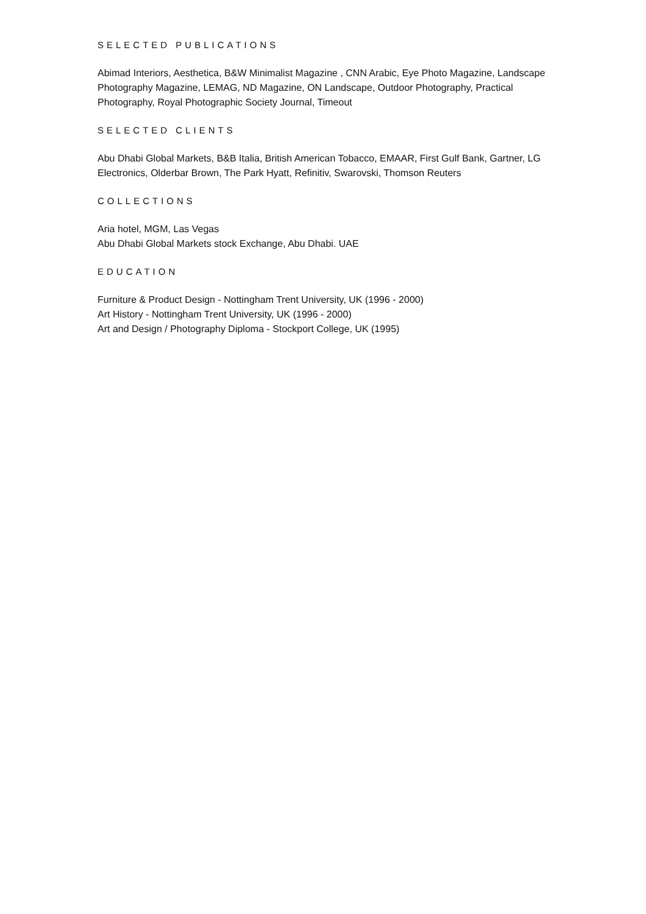SELECTED PUBLICATIONS
Abimad Interiors, Aesthetica, B&W Minimalist Magazine , CNN Arabic, Eye Photo Magazine, Landscape Photography Magazine, LEMAG, ND Magazine, ON Landscape, Outdoor Photography, Practical Photography, Royal Photographic Society Journal, Timeout
SELECTED CLIENTS
Abu Dhabi Global Markets, B&B Italia, British American Tobacco, EMAAR, First Gulf Bank, Gartner, LG Electronics, Olderbar Brown, The Park Hyatt, Refinitiv, Swarovski, Thomson Reuters
COLLECTIONS
Aria hotel, MGM, Las Vegas
Abu Dhabi Global Markets stock Exchange, Abu Dhabi. UAE
EDUCATION
Furniture & Product Design - Nottingham Trent University, UK (1996 - 2000)
Art History - Nottingham Trent University, UK (1996 - 2000)
Art and Design / Photography Diploma - Stockport College, UK (1995)